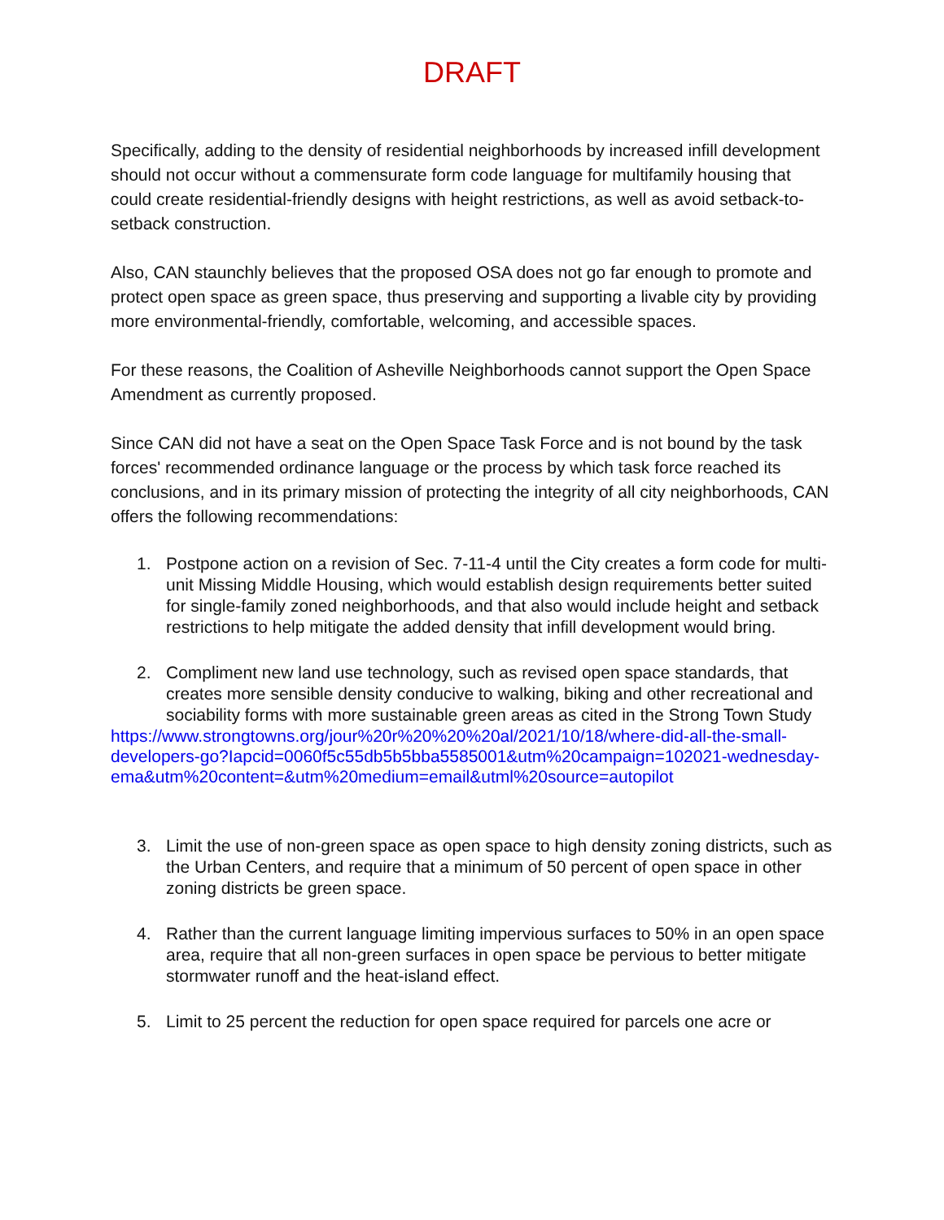DRAFT
Specifically, adding to the density of residential neighborhoods by increased infill development should not occur without a commensurate form code language for multifamily housing that could create residential-friendly designs with height restrictions, as well as avoid setback-to-setback construction.
Also, CAN staunchly believes that the proposed OSA does not go far enough to promote and protect open space as green space, thus preserving and supporting a livable city by providing more environmental-friendly, comfortable, welcoming, and accessible spaces.
For these reasons, the Coalition of Asheville Neighborhoods cannot support the Open Space Amendment as currently proposed.
Since CAN did not have a seat on the Open Space Task Force and is not bound by the task forces' recommended ordinance language or the process by which task force reached its conclusions, and in its primary mission of protecting the integrity of all city neighborhoods, CAN offers the following recommendations:
1. Postpone action on a revision of Sec. 7-11-4 until the City creates a form code for multi-unit Missing Middle Housing, which would establish design requirements better suited for single-family zoned neighborhoods, and that also would include height and setback restrictions to help mitigate the added density that infill development would bring.
2. Compliment new land use technology, such as revised open space standards, that creates more sensible density conducive to walking, biking and other recreational and sociability forms with more sustainable green areas as cited in the Strong Town Study
https://www.strongtowns.org/jour%20r%20%20%20al/2021/10/18/where-did-all-the-small-developers-go?Iapcid=0060f5c55db5b5bba5585001&utm%20campaign=102021-wednesday-ema&utm%20content=&utm%20medium=email&utml%20source=autopilot
3. Limit the use of non-green space as open space to high density zoning districts, such as the Urban Centers, and require that a minimum of 50 percent of open space in other zoning districts be green space.
4. Rather than the current language limiting impervious surfaces to 50% in an open space area, require that all non-green surfaces in open space be pervious to better mitigate stormwater runoff and the heat-island effect.
5. Limit to 25 percent the reduction for open space required for parcels one acre or